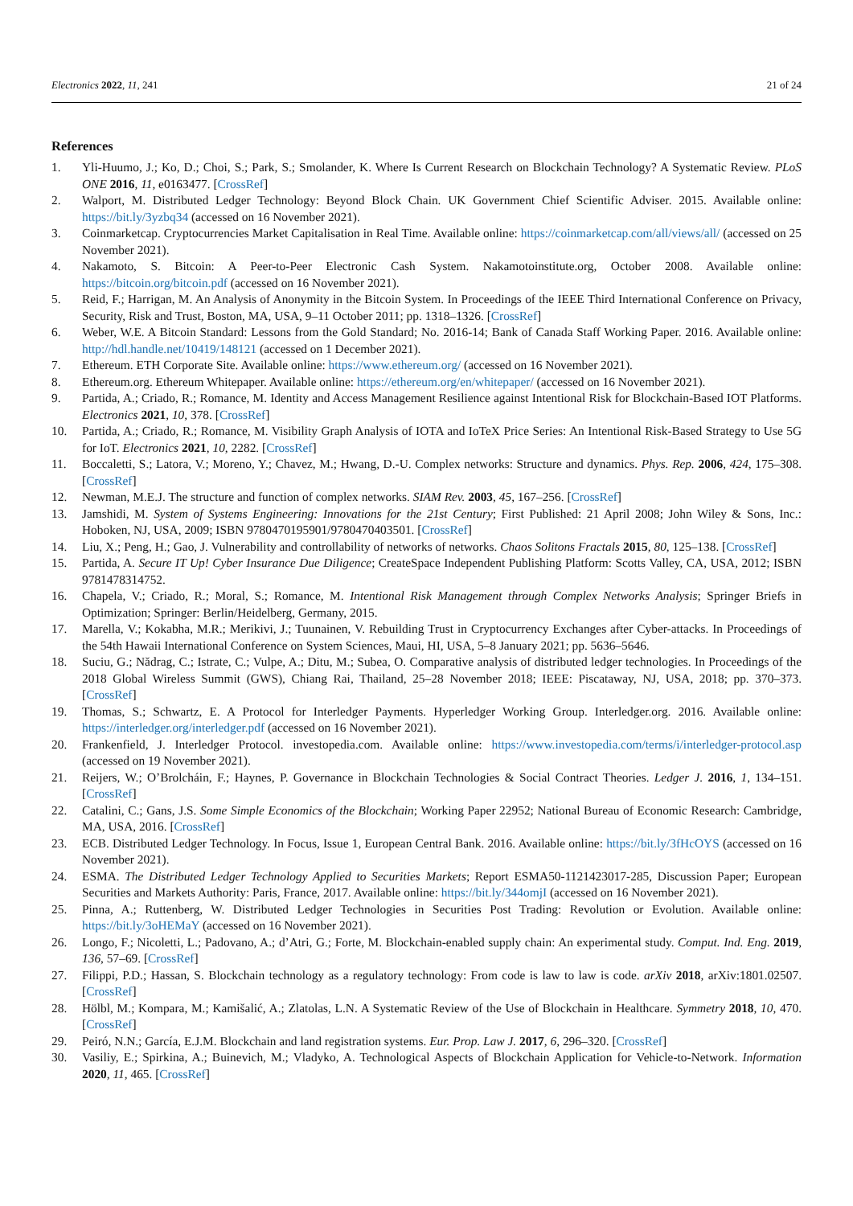Electronics 2022, 11, 241 21 of 24
References
1. Yli-Huumo, J.; Ko, D.; Choi, S.; Park, S.; Smolander, K. Where Is Current Research on Blockchain Technology? A Systematic Review. PLoS ONE 2016, 11, e0163477. [CrossRef]
2. Walport, M. Distributed Ledger Technology: Beyond Block Chain. UK Government Chief Scientific Adviser. 2015. Available online: https://bit.ly/3yzbq34 (accessed on 16 November 2021).
3. Coinmarketcap. Cryptocurrencies Market Capitalisation in Real Time. Available online: https://coinmarketcap.com/all/views/all/ (accessed on 25 November 2021).
4. Nakamoto, S. Bitcoin: A Peer-to-Peer Electronic Cash System. Nakamotoinstitute.org, October 2008. Available online: https://bitcoin.org/bitcoin.pdf (accessed on 16 November 2021).
5. Reid, F.; Harrigan, M. An Analysis of Anonymity in the Bitcoin System. In Proceedings of the IEEE Third International Conference on Privacy, Security, Risk and Trust, Boston, MA, USA, 9–11 October 2011; pp. 1318–1326. [CrossRef]
6. Weber, W.E. A Bitcoin Standard: Lessons from the Gold Standard; No. 2016-14; Bank of Canada Staff Working Paper. 2016. Available online: http://hdl.handle.net/10419/148121 (accessed on 1 December 2021).
7. Ethereum. ETH Corporate Site. Available online: https://www.ethereum.org/ (accessed on 16 November 2021).
8. Ethereum.org. Ethereum Whitepaper. Available online: https://ethereum.org/en/whitepaper/ (accessed on 16 November 2021).
9. Partida, A.; Criado, R.; Romance, M. Identity and Access Management Resilience against Intentional Risk for Blockchain-Based IOT Platforms. Electronics 2021, 10, 378. [CrossRef]
10. Partida, A.; Criado, R.; Romance, M. Visibility Graph Analysis of IOTA and IoTeX Price Series: An Intentional Risk-Based Strategy to Use 5G for IoT. Electronics 2021, 10, 2282. [CrossRef]
11. Boccaletti, S.; Latora, V.; Moreno, Y.; Chavez, M.; Hwang, D.-U. Complex networks: Structure and dynamics. Phys. Rep. 2006, 424, 175–308. [CrossRef]
12. Newman, M.E.J. The structure and function of complex networks. SIAM Rev. 2003, 45, 167–256. [CrossRef]
13. Jamshidi, M. System of Systems Engineering: Innovations for the 21st Century; First Published: 21 April 2008; John Wiley & Sons, Inc.: Hoboken, NJ, USA, 2009; ISBN 9780470195901/9780470403501. [CrossRef]
14. Liu, X.; Peng, H.; Gao, J. Vulnerability and controllability of networks of networks. Chaos Solitons Fractals 2015, 80, 125–138. [CrossRef]
15. Partida, A. Secure IT Up! Cyber Insurance Due Diligence; CreateSpace Independent Publishing Platform: Scotts Valley, CA, USA, 2012; ISBN 9781478314752.
16. Chapela, V.; Criado, R.; Moral, S.; Romance, M. Intentional Risk Management through Complex Networks Analysis; Springer Briefs in Optimization; Springer: Berlin/Heidelberg, Germany, 2015.
17. Marella, V.; Kokabha, M.R.; Merikivi, J.; Tuunainen, V. Rebuilding Trust in Cryptocurrency Exchanges after Cyber-attacks. In Proceedings of the 54th Hawaii International Conference on System Sciences, Maui, HI, USA, 5–8 January 2021; pp. 5636–5646.
18. Suciu, G.; Nădrag, C.; Istrate, C.; Vulpe, A.; Ditu, M.; Subea, O. Comparative analysis of distributed ledger technologies. In Proceedings of the 2018 Global Wireless Summit (GWS), Chiang Rai, Thailand, 25–28 November 2018; IEEE: Piscataway, NJ, USA, 2018; pp. 370–373. [CrossRef]
19. Thomas, S.; Schwartz, E. A Protocol for Interledger Payments. Hyperledger Working Group. Interledger.org. 2016. Available online: https://interledger.org/interledger.pdf (accessed on 16 November 2021).
20. Frankenfield, J. Interledger Protocol. investopedia.com. Available online: https://www.investopedia.com/terms/i/interledger-protocol.asp (accessed on 19 November 2021).
21. Reijers, W.; O’Brolcháin, F.; Haynes, P. Governance in Blockchain Technologies & Social Contract Theories. Ledger J. 2016, 1, 134–151. [CrossRef]
22. Catalini, C.; Gans, J.S. Some Simple Economics of the Blockchain; Working Paper 22952; National Bureau of Economic Research: Cambridge, MA, USA, 2016. [CrossRef]
23. ECB. Distributed Ledger Technology. In Focus, Issue 1, European Central Bank. 2016. Available online: https://bit.ly/3fHcOYS (accessed on 16 November 2021).
24. ESMA. The Distributed Ledger Technology Applied to Securities Markets; Report ESMA50-1121423017-285, Discussion Paper; European Securities and Markets Authority: Paris, France, 2017. Available online: https://bit.ly/344omjI (accessed on 16 November 2021).
25. Pinna, A.; Ruttenberg, W. Distributed Ledger Technologies in Securities Post Trading: Revolution or Evolution. Available online: https://bit.ly/3oHEMaY (accessed on 16 November 2021).
26. Longo, F.; Nicoletti, L.; Padovano, A.; d’Atri, G.; Forte, M. Blockchain-enabled supply chain: An experimental study. Comput. Ind. Eng. 2019, 136, 57–69. [CrossRef]
27. Filippi, P.D.; Hassan, S. Blockchain technology as a regulatory technology: From code is law to law is code. arXiv 2018, arXiv:1801.02507. [CrossRef]
28. Hölbl, M.; Kompara, M.; Kamišalić, A.; Zlatolas, L.N. A Systematic Review of the Use of Blockchain in Healthcare. Symmetry 2018, 10, 470. [CrossRef]
29. Peiró, N.N.; García, E.J.M. Blockchain and land registration systems. Eur. Prop. Law J. 2017, 6, 296–320. [CrossRef]
30. Vasiliy, E.; Spirkina, A.; Buinevich, M.; Vladyko, A. Technological Aspects of Blockchain Application for Vehicle-to-Network. Information 2020, 11, 465. [CrossRef]